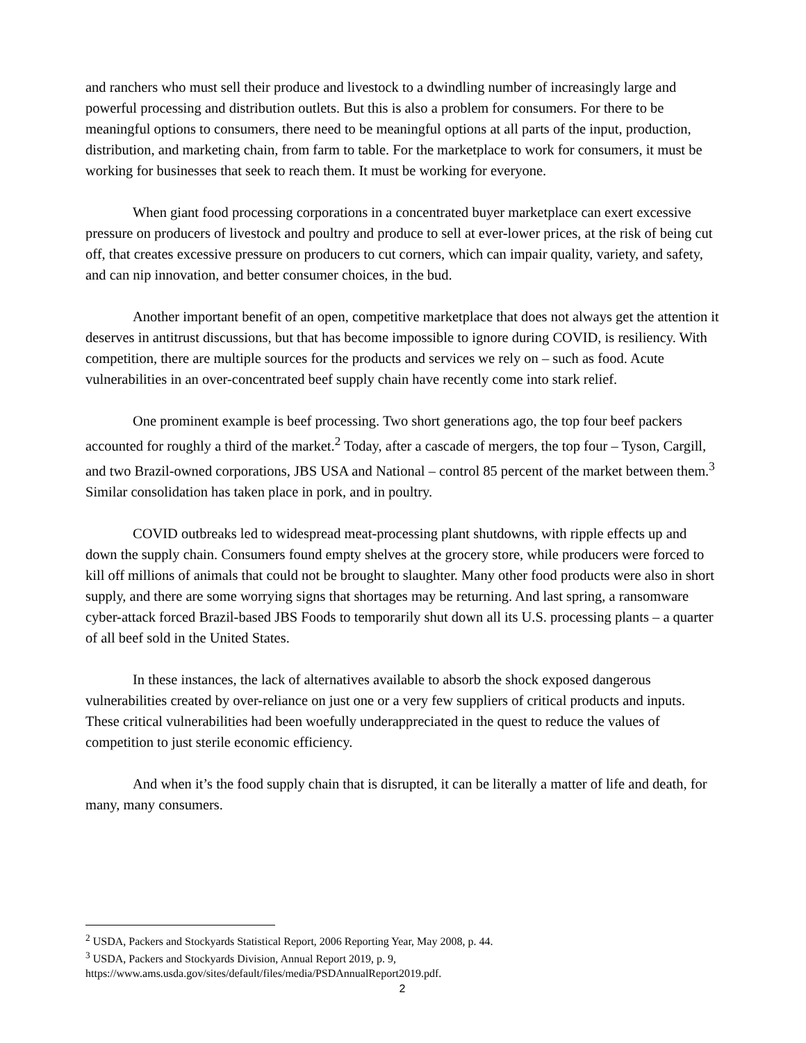and ranchers who must sell their produce and livestock to a dwindling number of increasingly large and powerful processing and distribution outlets. But this is also a problem for consumers. For there to be meaningful options to consumers, there need to be meaningful options at all parts of the input, production, distribution, and marketing chain, from farm to table. For the marketplace to work for consumers, it must be working for businesses that seek to reach them. It must be working for everyone.
When giant food processing corporations in a concentrated buyer marketplace can exert excessive pressure on producers of livestock and poultry and produce to sell at ever-lower prices, at the risk of being cut off, that creates excessive pressure on producers to cut corners, which can impair quality, variety, and safety, and can nip innovation, and better consumer choices, in the bud.
Another important benefit of an open, competitive marketplace that does not always get the attention it deserves in antitrust discussions, but that has become impossible to ignore during COVID, is resiliency. With competition, there are multiple sources for the products and services we rely on – such as food. Acute vulnerabilities in an over-concentrated beef supply chain have recently come into stark relief.
One prominent example is beef processing. Two short generations ago, the top four beef packers accounted for roughly a third of the market.<sup>2</sup> Today, after a cascade of mergers, the top four – Tyson, Cargill, and two Brazil-owned corporations, JBS USA and National – control 85 percent of the market between them.<sup>3</sup> Similar consolidation has taken place in pork, and in poultry.
COVID outbreaks led to widespread meat-processing plant shutdowns, with ripple effects up and down the supply chain. Consumers found empty shelves at the grocery store, while producers were forced to kill off millions of animals that could not be brought to slaughter. Many other food products were also in short supply, and there are some worrying signs that shortages may be returning. And last spring, a ransomware cyber-attack forced Brazil-based JBS Foods to temporarily shut down all its U.S. processing plants – a quarter of all beef sold in the United States.
In these instances, the lack of alternatives available to absorb the shock exposed dangerous vulnerabilities created by over-reliance on just one or a very few suppliers of critical products and inputs. These critical vulnerabilities had been woefully underappreciated in the quest to reduce the values of competition to just sterile economic efficiency.
And when it’s the food supply chain that is disrupted, it can be literally a matter of life and death, for many, many consumers.
<sup>2</sup> USDA, Packers and Stockyards Statistical Report, 2006 Reporting Year, May 2008, p. 44.
<sup>3</sup> USDA, Packers and Stockyards Division, Annual Report 2019, p. 9, https://www.ams.usda.gov/sites/default/files/media/PSDAnnualReport2019.pdf.
2